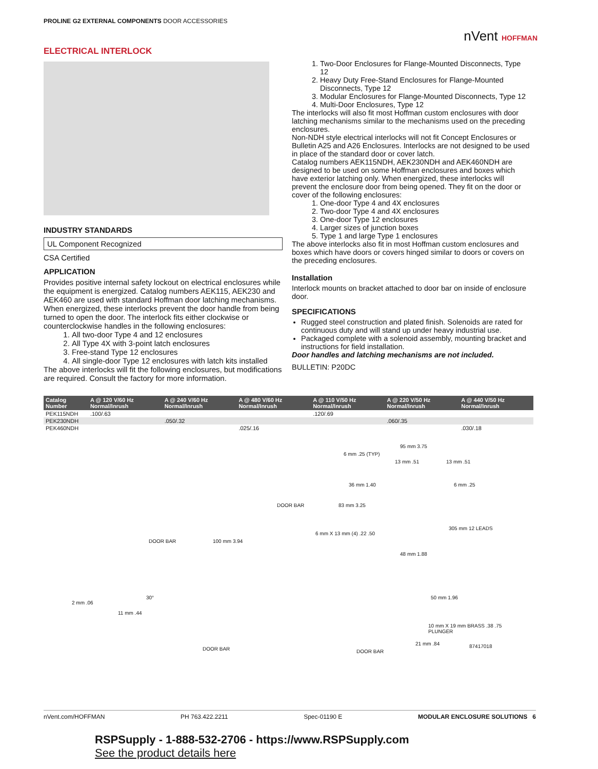PROLINE G2 EXTERNAL COMPONENTS DOOR ACCESSORIES
nVent HOFFMAN
ELECTRICAL INTERLOCK
INDUSTRY STANDARDS
UL Component Recognized
CSA Certified
APPLICATION
Provides positive internal safety lockout on electrical enclosures while the equipment is energized. Catalog numbers AEK115, AEK230 and AEK460 are used with standard Hoffman door latching mechanisms. When energized, these interlocks prevent the door handle from being turned to open the door. The interlock fits either clockwise or counterclockwise handles in the following enclosures:
1. All two-door Type 4 and 12 enclosures
2. All Type 4X with 3-point latch enclosures
3. Free-stand Type 12 enclosures
4. All single-door Type 12 enclosures with latch kits installed
The above interlocks will fit the following enclosures, but modifications are required. Consult the factory for more information.
1. Two-Door Enclosures for Flange-Mounted Disconnects, Type 12
2. Heavy Duty Free-Stand Enclosures for Flange-Mounted Disconnects, Type 12
3. Modular Enclosures for Flange-Mounted Disconnects, Type 12
4. Multi-Door Enclosures, Type 12
The interlocks will also fit most Hoffman custom enclosures with door latching mechanisms similar to the mechanisms used on the preceding enclosures.
Non-NDH style electrical interlocks will not fit Concept Enclosures or Bulletin A25 and A26 Enclosures. Interlocks are not designed to be used in place of the standard door or cover latch.
Catalog numbers AEK115NDH, AEK230NDH and AEK460NDH are designed to be used on some Hoffman enclosures and boxes which have exterior latching only. When energized, these interlocks will prevent the enclosure door from being opened. They fit on the door or cover of the following enclosures:
1. One-door Type 4 and 4X enclosures
2. Two-door Type 4 and 4X enclosures
3. One-door Type 12 enclosures
4. Larger sizes of junction boxes
5. Type 1 and large Type 1 enclosures
The above interlocks also fit in most Hoffman custom enclosures and boxes which have doors or covers hinged similar to doors or covers on the preceding enclosures.
Installation
Interlock mounts on bracket attached to door bar on inside of enclosure door.
SPECIFICATIONS
Rugged steel construction and plated finish. Solenoids are rated for continuous duty and will stand up under heavy industrial use.
Packaged complete with a solenoid assembly, mounting bracket and instructions for field installation.
Door handles and latching mechanisms are not included.
BULLETIN: P20DC
| Catalog Number | A @ 120 V/60 Hz Normal/Inrush | A @ 240 V/60 Hz Normal/Inrush | A @ 480 V/60 Hz Normal/Inrush | A @ 110 V/50 Hz Normal/Inrush | A @ 220 V/50 Hz Normal/Inrush | A @ 440 V/50 Hz Normal/Inrush |
| --- | --- | --- | --- | --- | --- | --- |
| PEK115NDH | .100/.63 | | | .120/.69 | | |
| PEK230NDH | | .050/.32 | | | .060/.35 | |
| PEK460NDH | | | .025/.16 | | | .030/.18 |
DOOR BAR
2 mm .06
11 mm .44
30°
100 mm 3.94
DOOR BAR
DOOR BAR
6 mm .25 (TYP)
95 mm 3.75
13 mm .51 13 mm .51
36 mm 1.40 6 mm .25
83 mm 3.25
6 mm X 13 mm (4) .22 .50
305 mm 12 LEADS
48 mm 1.88
50 mm 1.96
10 mm X 19 mm BRASS .38 .75 PLUNGER
21 mm .84
DOOR BAR
87417018
nVent.com/HOFFMAN PH 763.422.2211 Spec-01190 E MODULAR ENCLOSURE SOLUTIONS 6
RSPSupply - 1-888-532-2706 - https://www.RSPSupply.com
See the product details here